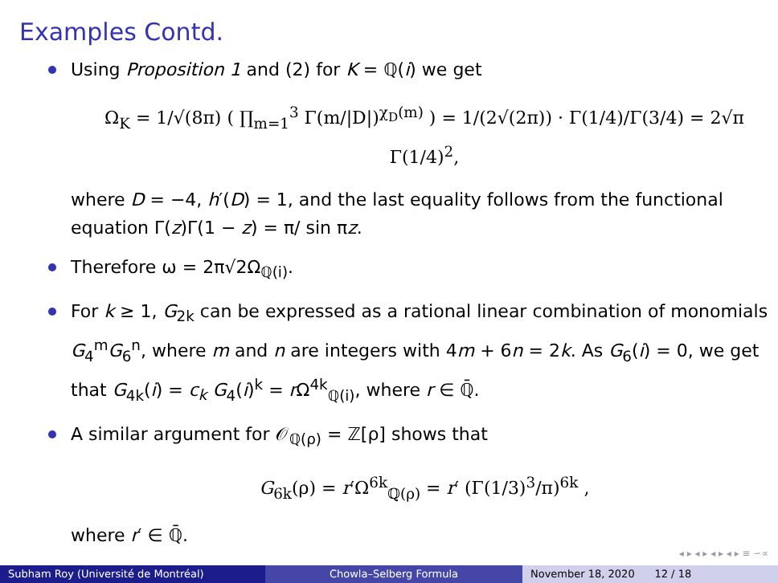Examples Contd.
Using Proposition 1 and (2) for K = ℚ(i) we get
Ω<sub>K</sub> = 1/√(8π) ( ∏<sub>m=1</sub><sup>3</sup> Γ(m/|D|)<sup>χ<sub>D</sub>(m)</sup> ) = 1/(2√(2π)) · Γ(1/4)/Γ(3/4) = 2√π Γ(1/4)<sup>2</sup>,
where D = −4, h′(D) = 1, and the last equality follows from the functional equation Γ(z)Γ(1 − z) = π/ sin πz.
Therefore ω = 2π√2Ω<sub>ℚ(i)</sub>.
For k ≥ 1, G<sub>2k</sub> can be expressed as a rational linear combination of monomials G<sub>4</sub><sup>m</sup>G<sub>6</sub><sup>n</sup>, where m and n are integers with 4m + 6n = 2k. As G<sub>6</sub>(i) = 0, we get that G<sub>4k</sub>(i) = c<sub>k</sub> G<sub>4</sub>(i)<sup>k</sup> = r Ω<sup>4k</sup><sub>ℚ(i)</sub>, where r ∈ ℚ̄.
A similar argument for 𝒪<sub>ℚ(ρ)</sub> = ℤ[ρ] shows that
G<sub>6k</sub>(ρ) = r′Ω<sup>6k</sup><sub>ℚ(ρ)</sub> = r′ (Γ(1/3)<sup>3</sup>/π)<sup>6k</sup> ,
where r′ ∈ ℚ̄.
◂ ▸ ◂ ▸ ◂ ▸ ◂ ▸ ≡ ∽∝
Subham Roy (Université de Montréal) Chowla–Selberg Formula November 18, 2020 12 / 18